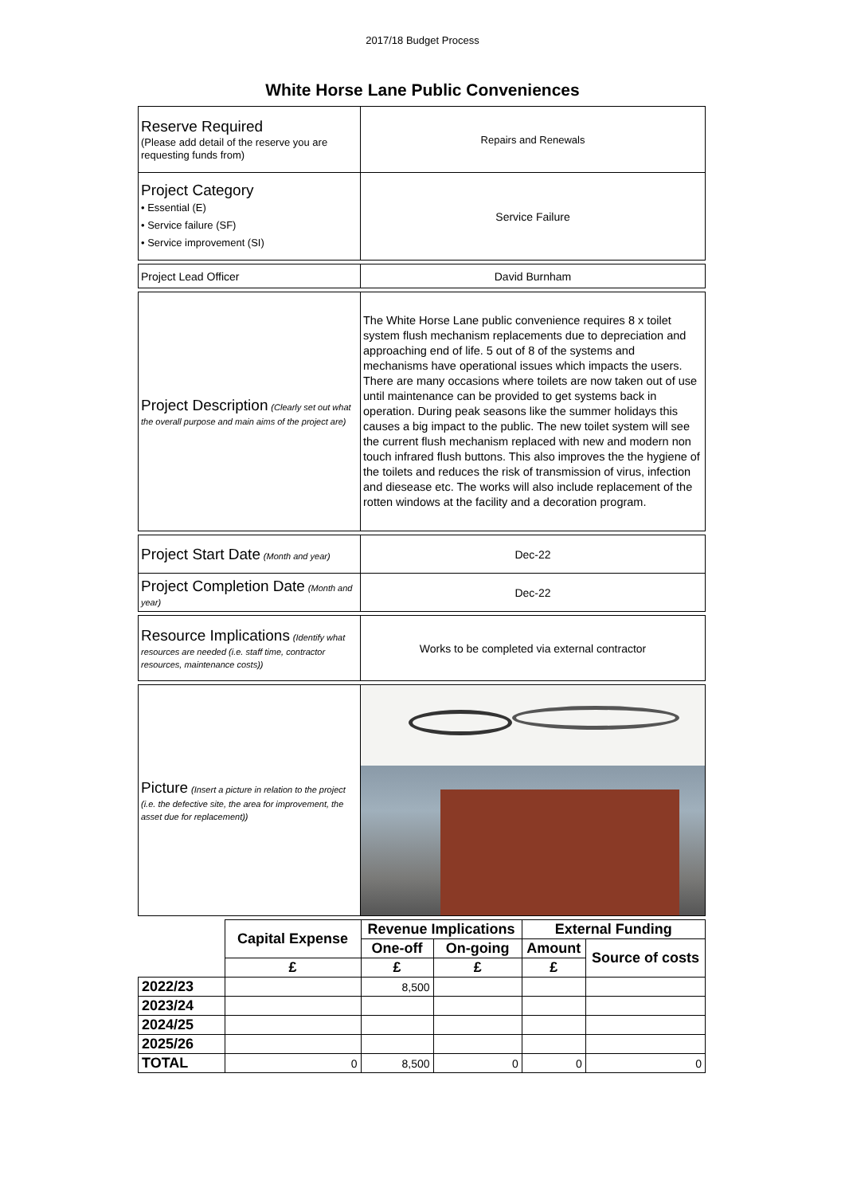2017/18 Budget Process
White Horse Lane Public Conveniences
| Reserve Required (Please add detail of the reserve you are requesting funds from) | Repairs and Renewals |
| Project Category • Essential (E) • Service failure (SF) • Service improvement (SI) | Service Failure |
| Project Lead Officer | David Burnham |
| Project Description (Clearly set out what the overall purpose and main aims of the project are) | The White Horse Lane public convenience requires 8 x toilet system flush mechanism replacements due to depreciation and approaching end of life. 5 out of 8 of the systems and mechanisms have operational issues which impacts the users. There are many occasions where toilets are now taken out of use until maintenance can be provided to get systems back in operation. During peak seasons like the summer holidays this causes a big impact to the public. The new toilet system will see the current flush mechanism replaced with new and modern non touch infrared flush buttons. This also improves the the hygiene of the toilets and reduces the risk of transmission of virus, infection and diesease etc. The works will also include replacement of the rotten windows at the facility and a decoration program. |
| Project Start Date (Month and year) | Dec-22 |
| Project Completion Date (Month and year) | Dec-22 |
| Resource Implications (Identify what resources are needed (i.e. staff time, contractor resources, maintenance costs)) | Works to be completed via external contractor |
| Picture (Insert a picture in relation to the project (i.e. the defective site, the area for improvement, the asset due for replacement)) | |
| | Capital Expense | Revenue Implications | | External Funding | |
| | | One-off | On-going | Amount | Source of costs |
| | £ | £ | £ | £ | |
| 2022/23 | | 8,500 | | | |
| 2023/24 | | | | | |
| 2024/25 | | | | | |
| 2025/26 | | | | | |
| TOTAL | 0 | 8,500 | 0 | 0 | 0 |